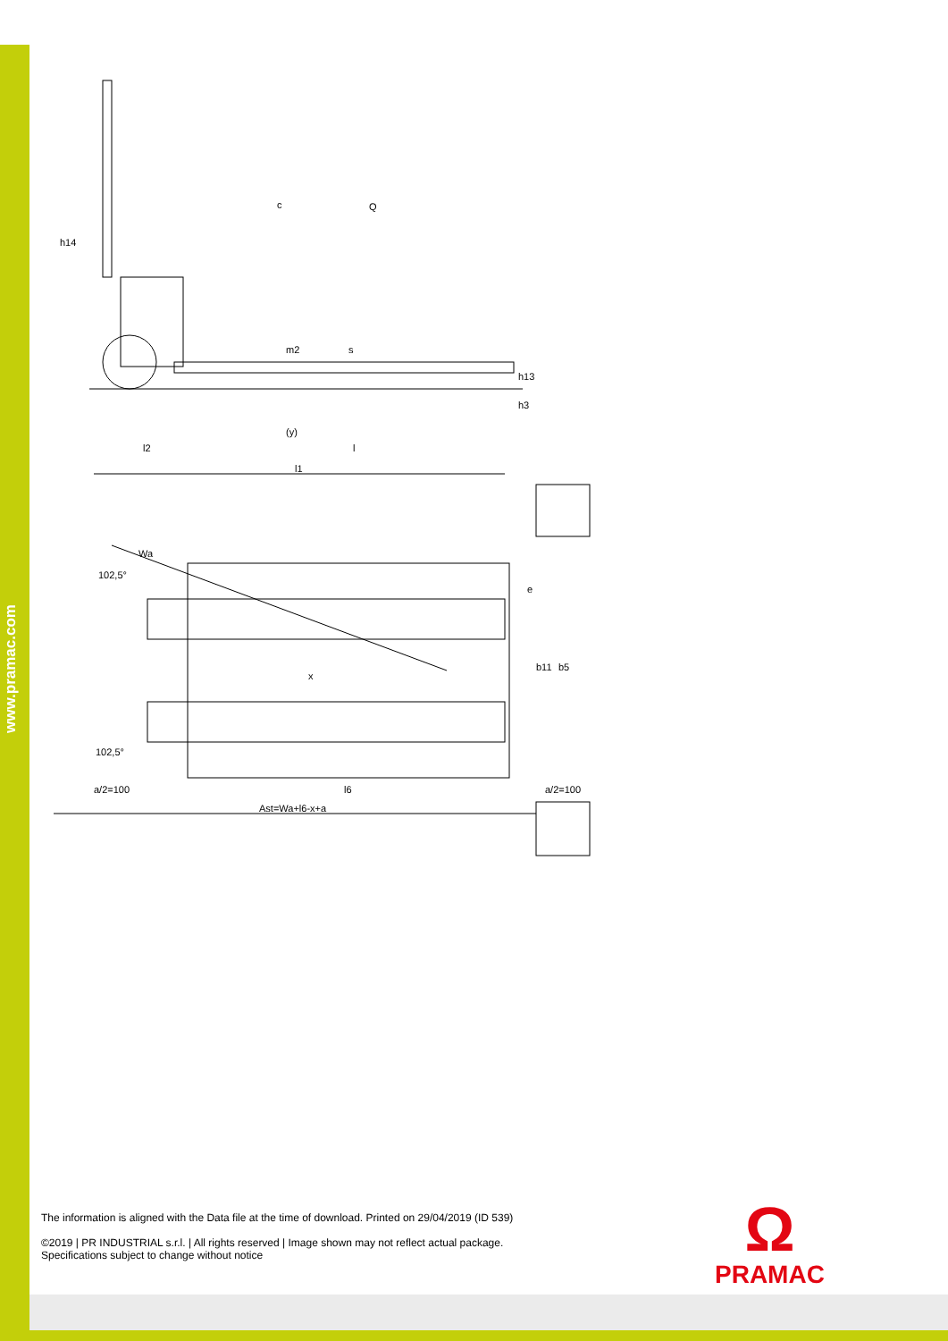www.pramac.com
h14
c
Q
(y)
l2
l
l1
Wa
102,5°
x
b11
b5
102,5°
a/2=100
l6
a/2=100
Ast=Wa+l6-x+a
m2
s
h13
h3
e
The information is aligned with the Data file at the time of download. Printed on 29/04/2019 (ID 539)
©2019 | PR INDUSTRIAL s.r.l. | All rights reserved | Image shown may not reflect actual package.
Specifications subject to change without notice
Ω
PRAMAC